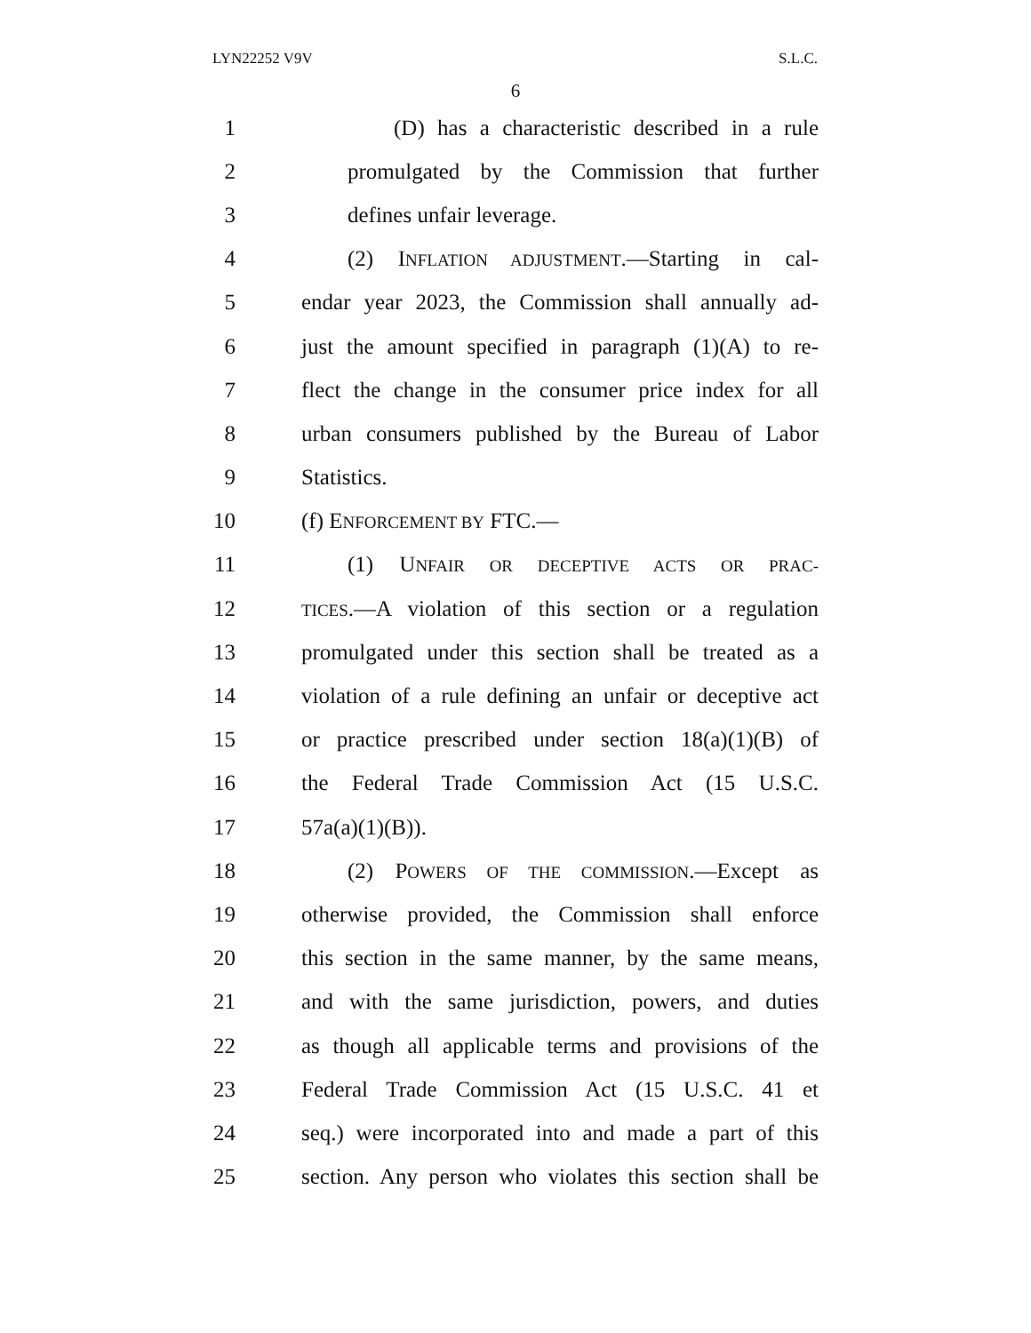LYN22252 V9V S.L.C.
6
1 (D) has a characteristic described in a rule
2 promulgated by the Commission that further
3 defines unfair leverage.
4 (2) INFLATION ADJUSTMENT.—Starting in cal-
5 endar year 2023, the Commission shall annually ad-
6 just the amount specified in paragraph (1)(A) to re-
7 flect the change in the consumer price index for all
8 urban consumers published by the Bureau of Labor
9 Statistics.
10 (f) ENFORCEMENT BY FTC.—
11 (1) UNFAIR OR DECEPTIVE ACTS OR PRAC-
12 TICES.—A violation of this section or a regulation
13 promulgated under this section shall be treated as a
14 violation of a rule defining an unfair or deceptive act
15 or practice prescribed under section 18(a)(1)(B) of
16 the Federal Trade Commission Act (15 U.S.C.
17 57a(a)(1)(B)).
18 (2) POWERS OF THE COMMISSION.—Except as
19 otherwise provided, the Commission shall enforce
20 this section in the same manner, by the same means,
21 and with the same jurisdiction, powers, and duties
22 as though all applicable terms and provisions of the
23 Federal Trade Commission Act (15 U.S.C. 41 et
24 seq.) were incorporated into and made a part of this
25 section. Any person who violates this section shall be